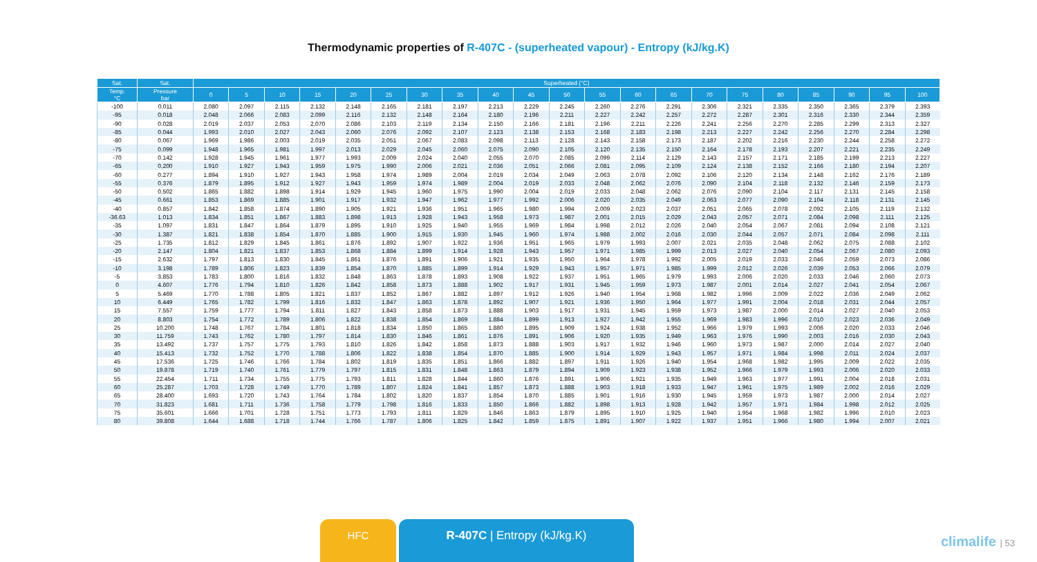Thermodynamic properties of R-407C - (superheated vapour) - Entropy (kJ/kg.K)
| Sat. | Sat. | Superheated (°C) | | | | | | | | | | | | | | | | | | | | |
| --- | --- | --- | --- | --- | --- | --- | --- | --- | --- | --- | --- | --- | --- | --- | --- | --- | --- | --- | --- | --- | --- | --- |
| Temp. °C | Pressure bar | 0 | 5 | 10 | 15 | 20 | 25 | 30 | 35 | 40 | 45 | 50 | 55 | 60 | 65 | 70 | 75 | 80 | 85 | 90 | 95 | 100 |
| -100 | 0.011 | 2.080 | 2.097 | 2.115 | 2.132 | 2.148 | 2.165 | 2.181 | 2.197 | 2.213 | 2.229 | 2.245 | 2.260 | 2.276 | 2.291 | 2.306 | 2.321 | 2.335 | 2.350 | 2.365 | 2.379 | 2.393 |
| -95 | 0.018 | 2.048 | 2.066 | 2.083 | 2.099 | 2.116 | 2.132 | 2.148 | 2.164 | 2.180 | 2.196 | 2.211 | 2.227 | 2.242 | 2.257 | 2.272 | 2.287 | 2.301 | 2.316 | 2.330 | 2.344 | 2.359 |
| -90 | 0.028 | 2.019 | 2.037 | 2.053 | 2.070 | 2.086 | 2.103 | 2.119 | 2.134 | 2.150 | 2.166 | 2.181 | 2.196 | 2.211 | 2.226 | 2.241 | 2.256 | 2.270 | 2.285 | 2.299 | 2.313 | 2.327 |
| -85 | 0.044 | 1.993 | 2.010 | 2.027 | 2.043 | 2.060 | 2.076 | 2.092 | 2.107 | 2.123 | 2.138 | 2.153 | 2.168 | 2.183 | 2.198 | 2.213 | 2.227 | 2.242 | 2.256 | 2.270 | 2.284 | 2.298 |
| -80 | 0.067 | 1.969 | 1.986 | 2.003 | 2.019 | 2.035 | 2.051 | 2.067 | 2.083 | 2.098 | 2.113 | 2.128 | 2.143 | 2.158 | 2.173 | 2.187 | 2.202 | 2.216 | 2.230 | 2.244 | 2.258 | 2.272 |
| -75 | 0.099 | 1.948 | 1.965 | 1.981 | 1.997 | 2.013 | 2.029 | 2.045 | 2.060 | 2.075 | 2.090 | 2.105 | 2.120 | 2.135 | 2.150 | 2.164 | 2.178 | 2.193 | 2.207 | 2.221 | 2.235 | 2.249 |
| -70 | 0.142 | 1.928 | 1.945 | 1.961 | 1.977 | 1.993 | 2.009 | 2.024 | 2.040 | 2.055 | 2.070 | 2.085 | 2.099 | 2.114 | 2.129 | 2.143 | 2.157 | 2.171 | 2.185 | 2.199 | 2.213 | 2.227 |
| -65 | 0.200 | 1.910 | 1.927 | 1.943 | 1.959 | 1.975 | 1.990 | 2.006 | 2.021 | 2.036 | 2.051 | 2.066 | 2.081 | 2.095 | 2.109 | 2.124 | 2.138 | 2.152 | 2.166 | 2.180 | 2.194 | 2.207 |
| -60 | 0.277 | 1.894 | 1.910 | 1.927 | 1.943 | 1.958 | 1.974 | 1.989 | 2.004 | 2.019 | 2.034 | 2.049 | 2.063 | 2.078 | 2.092 | 2.106 | 2.120 | 2.134 | 2.148 | 2.162 | 2.176 | 2.189 |
| -55 | 0.376 | 1.879 | 1.895 | 1.912 | 1.927 | 1.943 | 1.959 | 1.974 | 1.989 | 2.004 | 2.019 | 2.033 | 2.048 | 2.062 | 2.076 | 2.090 | 2.104 | 2.118 | 2.132 | 2.146 | 2.159 | 2.173 |
| -50 | 0.502 | 1.865 | 1.882 | 1.898 | 1.914 | 1.929 | 1.945 | 1.960 | 1.975 | 1.990 | 2.004 | 2.019 | 2.033 | 2.048 | 2.062 | 2.076 | 2.090 | 2.104 | 2.117 | 2.131 | 2.145 | 2.158 |
| -45 | 0.661 | 1.853 | 1.869 | 1.885 | 1.901 | 1.917 | 1.932 | 1.947 | 1.962 | 1.977 | 1.992 | 2.006 | 2.020 | 2.035 | 2.049 | 2.063 | 2.077 | 2.090 | 2.104 | 2.118 | 2.131 | 2.145 |
| -40 | 0.857 | 1.842 | 1.858 | 1.874 | 1.890 | 1.905 | 1.921 | 1.936 | 1.951 | 1.965 | 1.980 | 1.994 | 2.009 | 2.023 | 2.037 | 2.051 | 2.065 | 2.078 | 2.092 | 2.105 | 2.119 | 2.132 |
| -36.63 | 1.013 | 1.834 | 1.851 | 1.867 | 1.883 | 1.898 | 1.913 | 1.928 | 1.943 | 1.958 | 1.973 | 1.987 | 2.001 | 2.015 | 2.029 | 2.043 | 2.057 | 2.071 | 2.084 | 2.098 | 2.111 | 2.125 |
| -35 | 1.097 | 1.831 | 1.847 | 1.864 | 1.879 | 1.895 | 1.910 | 1.925 | 1.940 | 1.955 | 1.969 | 1.984 | 1.998 | 2.012 | 2.026 | 2.040 | 2.054 | 2.067 | 2.081 | 2.094 | 2.108 | 2.121 |
| -30 | 1.387 | 1.821 | 1.838 | 1.854 | 1.870 | 1.885 | 1.900 | 1.915 | 1.930 | 1.945 | 1.960 | 1.974 | 1.988 | 2.002 | 2.016 | 2.030 | 2.044 | 2.057 | 2.071 | 2.084 | 2.098 | 2.111 |
| -25 | 1.735 | 1.812 | 1.829 | 1.845 | 1.861 | 1.876 | 1.892 | 1.907 | 1.922 | 1.936 | 1.951 | 1.965 | 1.979 | 1.993 | 2.007 | 2.021 | 2.035 | 2.048 | 2.062 | 2.075 | 2.088 | 2.102 |
| -20 | 2.147 | 1.804 | 1.821 | 1.837 | 1.853 | 1.868 | 1.884 | 1.899 | 1.914 | 1.928 | 1.943 | 1.957 | 1.971 | 1.985 | 1.999 | 2.013 | 2.027 | 2.040 | 2.054 | 2.067 | 2.080 | 2.093 |
| -15 | 2.632 | 1.797 | 1.813 | 1.830 | 1.845 | 1.861 | 1.876 | 1.891 | 1.906 | 1.921 | 1.935 | 1.950 | 1.964 | 1.978 | 1.992 | 2.005 | 2.019 | 2.033 | 2.046 | 2.059 | 2.073 | 2.086 |
| -10 | 3.198 | 1.789 | 1.806 | 1.823 | 1.839 | 1.854 | 1.870 | 1.885 | 1.899 | 1.914 | 1.929 | 1.943 | 1.957 | 1.971 | 1.985 | 1.999 | 2.012 | 2.026 | 2.039 | 2.053 | 2.066 | 2.079 |
| -5 | 3.853 | 1.783 | 1.800 | 1.816 | 1.832 | 1.848 | 1.863 | 1.878 | 1.893 | 1.908 | 1.922 | 1.937 | 1.951 | 1.965 | 1.979 | 1.993 | 2.006 | 2.020 | 2.033 | 2.046 | 2.060 | 2.073 |
| 0 | 4.607 | 1.776 | 1.794 | 1.810 | 1.826 | 1.842 | 1.858 | 1.873 | 1.888 | 1.902 | 1.917 | 1.931 | 1.945 | 1.959 | 1.973 | 1.987 | 2.001 | 2.014 | 2.027 | 2.041 | 2.054 | 2.067 |
| 5 | 5.469 | 1.770 | 1.788 | 1.805 | 1.821 | 1.837 | 1.852 | 1.867 | 1.882 | 1.897 | 1.912 | 1.926 | 1.940 | 1.954 | 1.968 | 1.982 | 1.996 | 2.009 | 2.022 | 2.036 | 2.049 | 2.062 |
| 10 | 6.449 | 1.765 | 1.782 | 1.799 | 1.816 | 1.832 | 1.847 | 1.863 | 1.878 | 1.892 | 1.907 | 1.921 | 1.936 | 1.950 | 1.964 | 1.977 | 1.991 | 2.004 | 2.018 | 2.031 | 2.044 | 2.057 |
| 15 | 7.557 | 1.759 | 1.777 | 1.794 | 1.811 | 1.827 | 1.843 | 1.858 | 1.873 | 1.888 | 1.903 | 1.917 | 1.931 | 1.945 | 1.959 | 1.973 | 1.987 | 2.000 | 2.014 | 2.027 | 2.040 | 2.053 |
| 20 | 8.803 | 1.754 | 1.772 | 1.789 | 1.806 | 1.822 | 1.838 | 1.854 | 1.869 | 1.884 | 1.899 | 1.913 | 1.927 | 1.942 | 1.955 | 1.969 | 1.983 | 1.996 | 2.010 | 2.023 | 2.036 | 2.049 |
| 25 | 10.200 | 1.748 | 1.767 | 1.784 | 1.801 | 1.818 | 1.834 | 1.850 | 1.865 | 1.880 | 1.895 | 1.909 | 1.924 | 1.938 | 1.952 | 1.966 | 1.979 | 1.993 | 2.006 | 2.020 | 2.033 | 2.046 |
| 30 | 11.759 | 1.743 | 1.762 | 1.780 | 1.797 | 1.814 | 1.830 | 1.846 | 1.861 | 1.876 | 1.891 | 1.906 | 1.920 | 1.935 | 1.949 | 1.963 | 1.976 | 1.990 | 2.003 | 2.016 | 2.030 | 2.043 |
| 35 | 13.492 | 1.737 | 1.757 | 1.775 | 1.793 | 1.810 | 1.826 | 1.842 | 1.858 | 1.873 | 1.888 | 1.903 | 1.917 | 1.932 | 1.946 | 1.960 | 1.973 | 1.987 | 2.000 | 2.014 | 2.027 | 2.040 |
| 40 | 15.413 | 1.732 | 1.752 | 1.770 | 1.788 | 1.806 | 1.822 | 1.838 | 1.854 | 1.870 | 1.885 | 1.900 | 1.914 | 1.929 | 1.943 | 1.957 | 1.971 | 1.984 | 1.998 | 2.011 | 2.024 | 2.037 |
| 45 | 17.536 | 1.725 | 1.746 | 1.766 | 1.784 | 1.802 | 1.819 | 1.835 | 1.851 | 1.866 | 1.882 | 1.897 | 1.911 | 1.926 | 1.940 | 1.954 | 1.968 | 1.982 | 1.995 | 2.009 | 2.022 | 2.035 |
| 50 | 19.878 | 1.719 | 1.740 | 1.761 | 1.779 | 1.797 | 1.815 | 1.831 | 1.848 | 1.863 | 1.879 | 1.894 | 1.909 | 1.923 | 1.938 | 1.952 | 1.966 | 1.979 | 1.993 | 2.006 | 2.020 | 2.033 |
| 55 | 22.454 | 1.711 | 1.734 | 1.755 | 1.775 | 1.793 | 1.811 | 1.828 | 1.844 | 1.860 | 1.876 | 1.891 | 1.906 | 1.921 | 1.935 | 1.949 | 1.963 | 1.977 | 1.991 | 2.004 | 2.018 | 2.031 |
| 60 | 25.287 | 1.703 | 1.728 | 1.749 | 1.770 | 1.789 | 1.807 | 1.824 | 1.841 | 1.857 | 1.873 | 1.888 | 1.903 | 1.918 | 1.933 | 1.947 | 1.961 | 1.975 | 1.989 | 2.002 | 2.016 | 2.029 |
| 65 | 28.400 | 1.693 | 1.720 | 1.743 | 1.764 | 1.784 | 1.802 | 1.820 | 1.837 | 1.854 | 1.870 | 1.885 | 1.901 | 1.916 | 1.930 | 1.945 | 1.959 | 1.973 | 1.987 | 2.000 | 2.014 | 2.027 |
| 70 | 31.823 | 1.681 | 1.711 | 1.736 | 1.758 | 1.779 | 1.798 | 1.816 | 1.833 | 1.850 | 1.866 | 1.882 | 1.898 | 1.913 | 1.928 | 1.942 | 1.957 | 1.971 | 1.984 | 1.998 | 2.012 | 2.025 |
| 75 | 35.601 | 1.666 | 1.701 | 1.728 | 1.751 | 1.773 | 1.793 | 1.811 | 1.829 | 1.846 | 1.863 | 1.879 | 1.895 | 1.910 | 1.925 | 1.940 | 1.954 | 1.968 | 1.982 | 1.996 | 2.010 | 2.023 |
| 80 | 39.808 | 1.644 | 1.688 | 1.718 | 1.744 | 1.766 | 1.787 | 1.806 | 1.825 | 1.842 | 1.859 | 1.875 | 1.891 | 1.907 | 1.922 | 1.937 | 1.951 | 1.966 | 1.980 | 1.994 | 2.007 | 2.021 |
HFC
R-407C | Entropy (kJ/kg.K)
climalife | 53